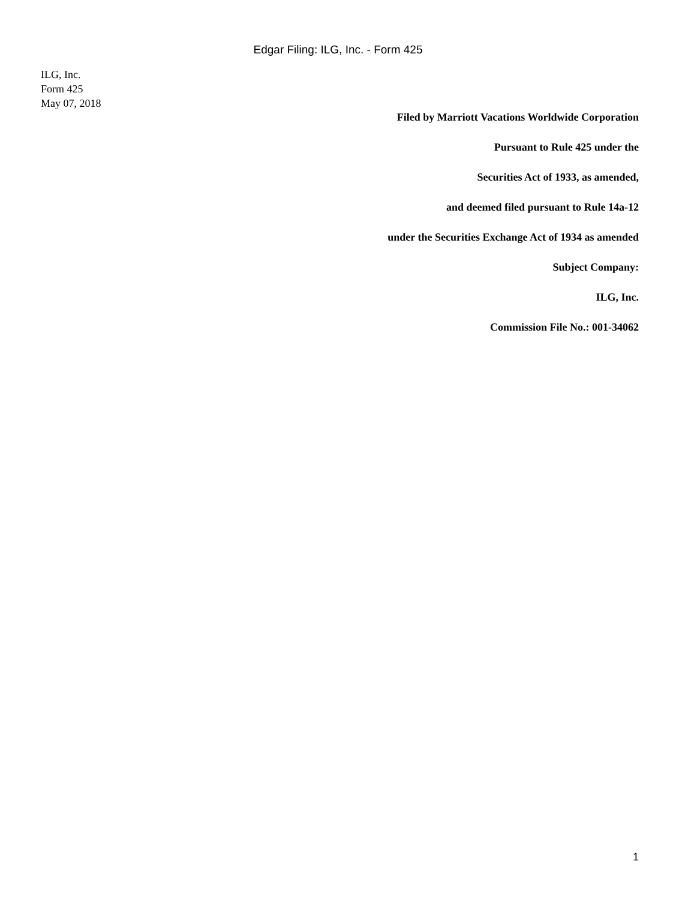Edgar Filing: ILG, Inc. - Form 425
ILG, Inc.
Form 425
May 07, 2018
Filed by Marriott Vacations Worldwide Corporation
Pursuant to Rule 425 under the
Securities Act of 1933, as amended,
and deemed filed pursuant to Rule 14a-12
under the Securities Exchange Act of 1934 as amended
Subject Company:
ILG, Inc.
Commission File No.: 001-34062
1